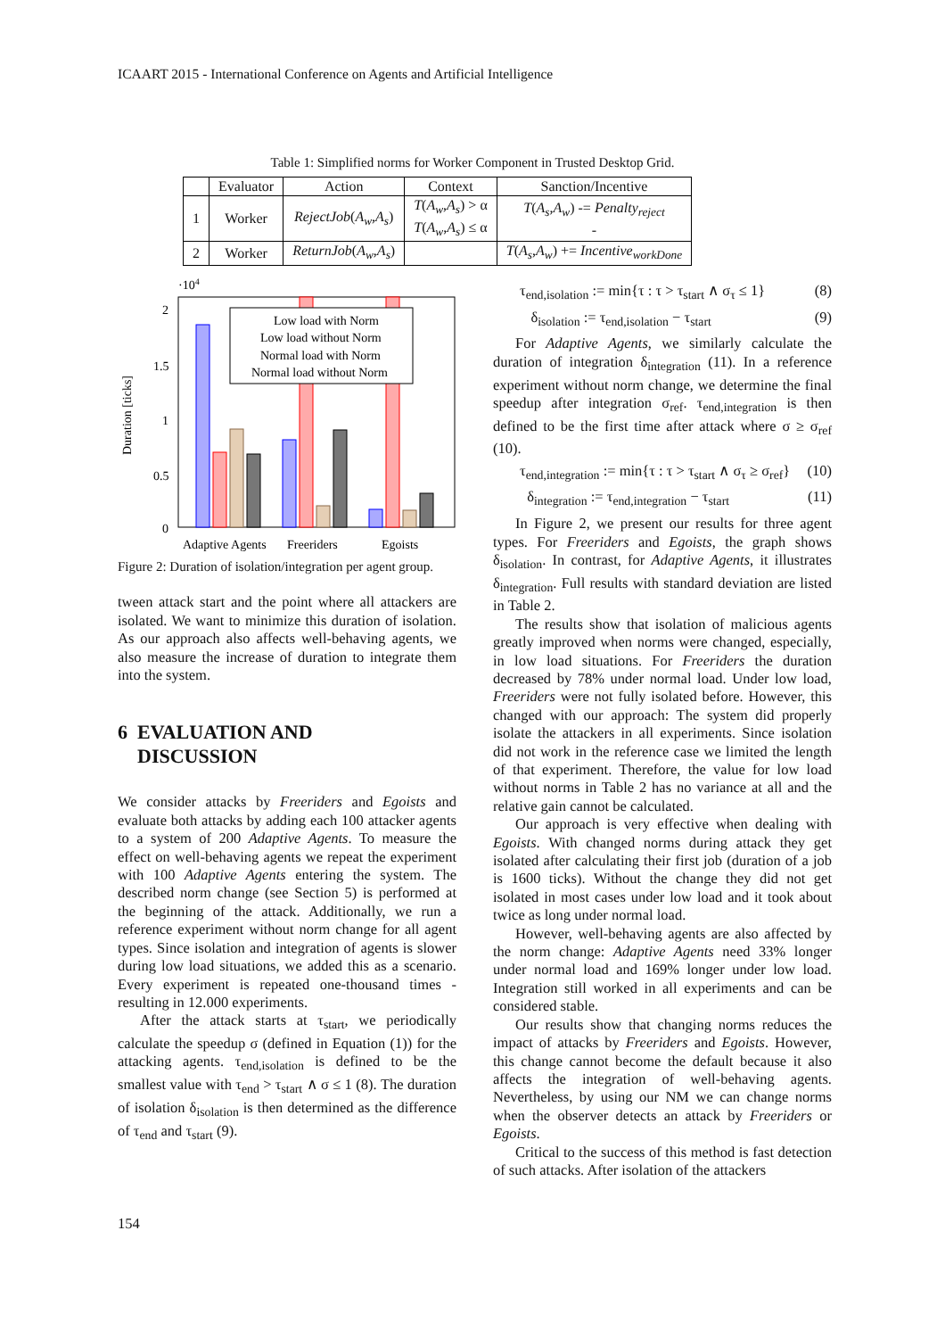ICAART 2015 - International Conference on Agents and Artificial Intelligence
Table 1: Simplified norms for Worker Component in Trusted Desktop Grid.
| | Evaluator | Action | Context | Sanction/Incentive |
| --- | --- | --- | --- | --- |
| 1 | Worker | RejectJob ( A<sub>w</sub> , A<sub>s</sub> ) | T ( A<sub>w</sub> , A<sub>s</sub> ) > α T ( A<sub>w</sub> , A<sub>s</sub> ) ≤ α | T ( A<sub>s</sub> , A<sub>w</sub> ) -= Penalty<sub>reject</sub> - |
| 2 | Worker | ReturnJob ( A<sub>w</sub> , A<sub>s</sub> ) | | T ( A<sub>s</sub> , A<sub>w</sub> ) += Incentive<sub>workDone</sub> |
·104
Duration [ticks]
2
1.5
1
0.5
0
Low load with Norm
Low load without Norm
Normal load with Norm
Normal load without Norm
Adaptive Agents
Freeriders
Egoists
Figure 2: Duration of isolation/integration per agent group.
tween attack start and the point where all attackers are isolated. We want to minimize this duration of isolation. As our approach also affects well-behaving agents, we also measure the increase of duration to integrate them into the system.
6 EVALUATION AND
DISCUSSION
We consider attacks by Freeriders and Egoists and evaluate both attacks by adding each 100 attacker agents to a system of 200 Adaptive Agents. To measure the effect on well-behaving agents we repeat the experiment with 100 Adaptive Agents entering the system. The described norm change (see Section 5) is performed at the beginning of the attack. Additionally, we run a reference experiment without norm change for all agent types. Since isolation and integration of agents is slower during low load situations, we added this as a scenario. Every experiment is repeated one-thousand times - resulting in 12.000 experiments.
After the attack starts at τ<sub>start</sub>, we periodically calculate the speedup σ (defined in Equation (1)) for the attacking agents. τ<sub>end,isolation</sub> is defined to be the smallest value with τ<sub>end</sub> > τ<sub>start</sub> ∧ σ ≤ 1 (8). The duration of isolation δ<sub>isolation</sub> is then determined as the difference of τ<sub>end</sub> and τ<sub>start</sub> (9).
τ<sub>end,isolation</sub> := min{τ : τ > τ<sub>start</sub> ∧ σ<sub>τ</sub> ≤ 1} (8)
δ<sub>isolation</sub> := τ<sub>end,isolation</sub> − τ<sub>start</sub> (9)
For Adaptive Agents, we similarly calculate the duration of integration δ<sub>integration</sub> (11). In a reference experiment without norm change, we determine the final speedup after integration σ<sub>ref</sub>. τ<sub>end,integration</sub> is then defined to be the first time after attack where σ ≥ σ<sub>ref</sub> (10).
τ<sub>end,integration</sub> := min{τ : τ > τ<sub>start</sub> ∧ σ<sub>τ</sub> ≥ σ<sub>ref</sub>} (10)
δ<sub>integration</sub> := τ<sub>end,integration</sub> − τ<sub>start</sub> (11)
In Figure 2, we present our results for three agent types. For Freeriders and Egoists, the graph shows δ<sub>isolation</sub>. In contrast, for Adaptive Agents, it illustrates δ<sub>integration</sub>. Full results with standard deviation are listed in Table 2.
The results show that isolation of malicious agents greatly improved when norms were changed, especially, in low load situations. For Freeriders the duration decreased by 78% under normal load. Under low load, Freeriders were not fully isolated before. However, this changed with our approach: The system did properly isolate the attackers in all experiments. Since isolation did not work in the reference case we limited the length of that experiment. Therefore, the value for low load without norms in Table 2 has no variance at all and the relative gain cannot be calculated.
Our approach is very effective when dealing with Egoists. With changed norms during attack they get isolated after calculating their first job (duration of a job is 1600 ticks). Without the change they did not get isolated in most cases under low load and it took about twice as long under normal load.
However, well-behaving agents are also affected by the norm change: Adaptive Agents need 33% longer under normal load and 169% longer under low load. Integration still worked in all experiments and can be considered stable.
Our results show that changing norms reduces the impact of attacks by Freeriders and Egoists. However, this change cannot become the default because it also affects the integration of well-behaving agents. Nevertheless, by using our NM we can change norms when the observer detects an attack by Freeriders or Egoists.
Critical to the success of this method is fast detection of such attacks. After isolation of the attackers
154